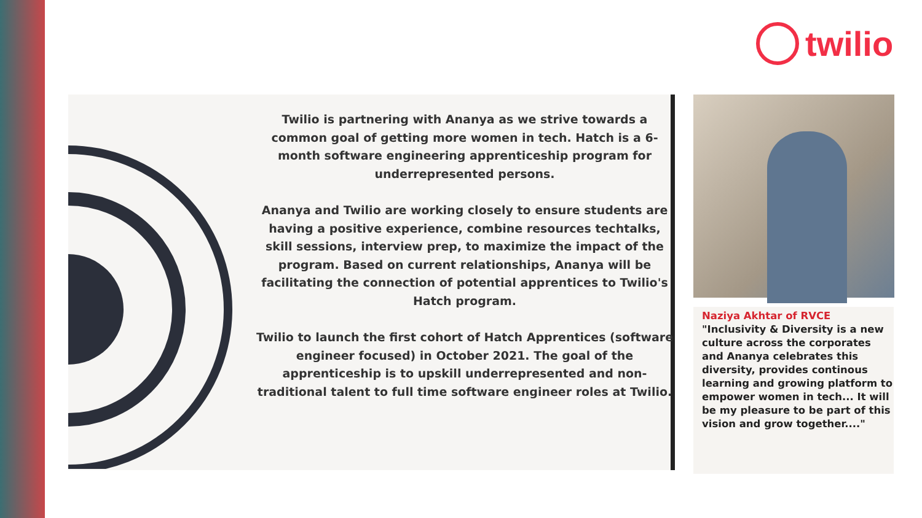twilio
Twilio is partnering with Ananya as we strive towards a common goal of getting more women in tech. Hatch is a 6-month software engineering apprenticeship program for underrepresented persons.
Ananya and Twilio are working closely to ensure students are having a positive experience, combine resources techtalks, skill sessions, interview prep, to maximize the impact of the program. Based on current relationships, Ananya will be facilitating the connection of potential apprentices to Twilio's Hatch program.
Twilio to launch the first cohort of Hatch Apprentices (software engineer focused) in October 2021. The goal of the apprenticeship is to upskill underrepresented and non-traditional talent to full time software engineer roles at Twilio.
Naziya Akhtar of RVCE
"Inclusivity & Diversity is a new culture across the corporates and Ananya celebrates this diversity, provides continous learning and growing platform to empower women in tech... It will be my pleasure to be part of this vision and grow together...."